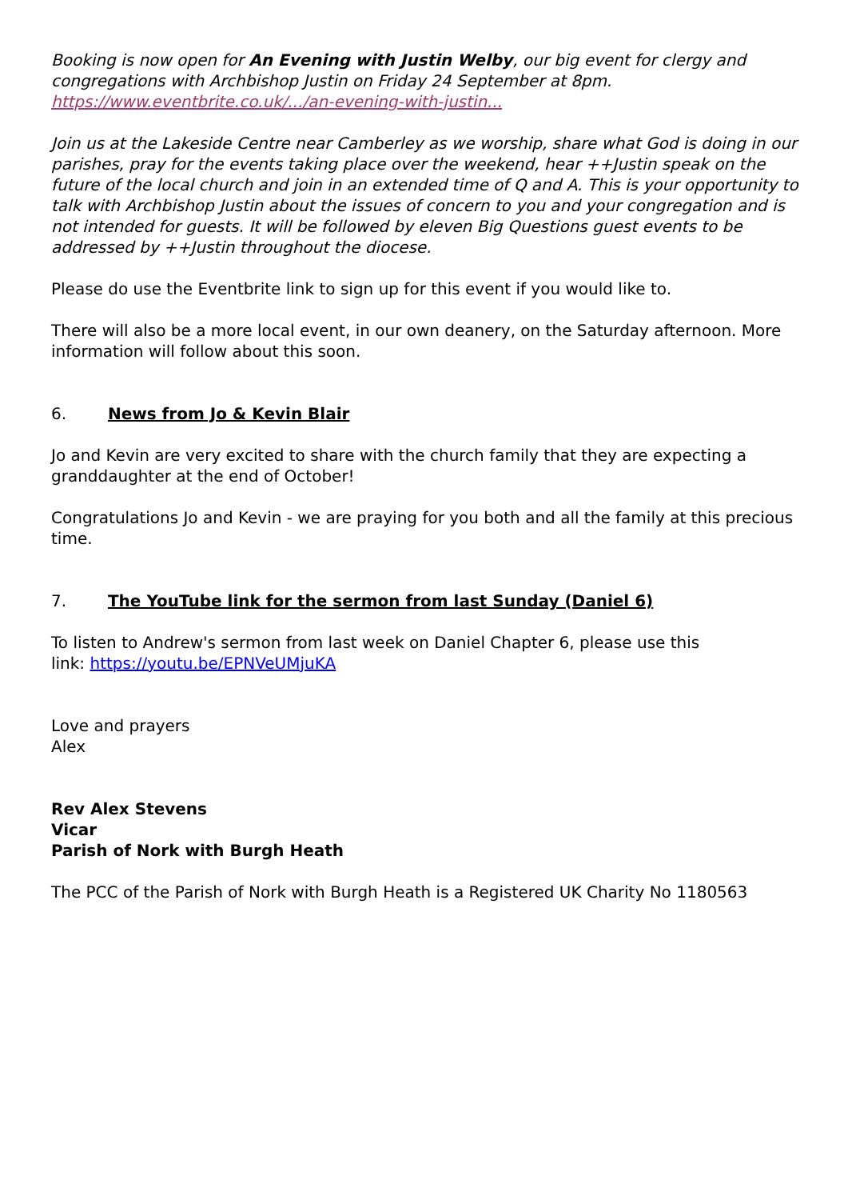Booking is now open for An Evening with Justin Welby, our big event for clergy and congregations with Archbishop Justin on Friday 24 September at 8pm.
https://www.eventbrite.co.uk/.../an-evening-with-justin...
Join us at the Lakeside Centre near Camberley as we worship, share what God is doing in our parishes, pray for the events taking place over the weekend, hear ++Justin speak on the future of the local church and join in an extended time of Q and A. This is your opportunity to talk with Archbishop Justin about the issues of concern to you and your congregation and is not intended for guests. It will be followed by eleven Big Questions guest events to be addressed by ++Justin throughout the diocese.
Please do use the Eventbrite link to sign up for this event if you would like to.
There will also be a more local event, in our own deanery, on the Saturday afternoon. More information will follow about this soon.
6. News from Jo & Kevin Blair
Jo and Kevin are very excited to share with the church family that they are expecting a granddaughter at the end of October!
Congratulations Jo and Kevin - we are praying for you both and all the family at this precious time.
7. The YouTube link for the sermon from last Sunday (Daniel 6)
To listen to Andrew's sermon from last week on Daniel Chapter 6, please use this
link: https://youtu.be/EPNVeUMjuKA
Love and prayers
Alex
Rev Alex Stevens
Vicar
Parish of Nork with Burgh Heath
The PCC of the Parish of Nork with Burgh Heath is a Registered UK Charity No 1180563